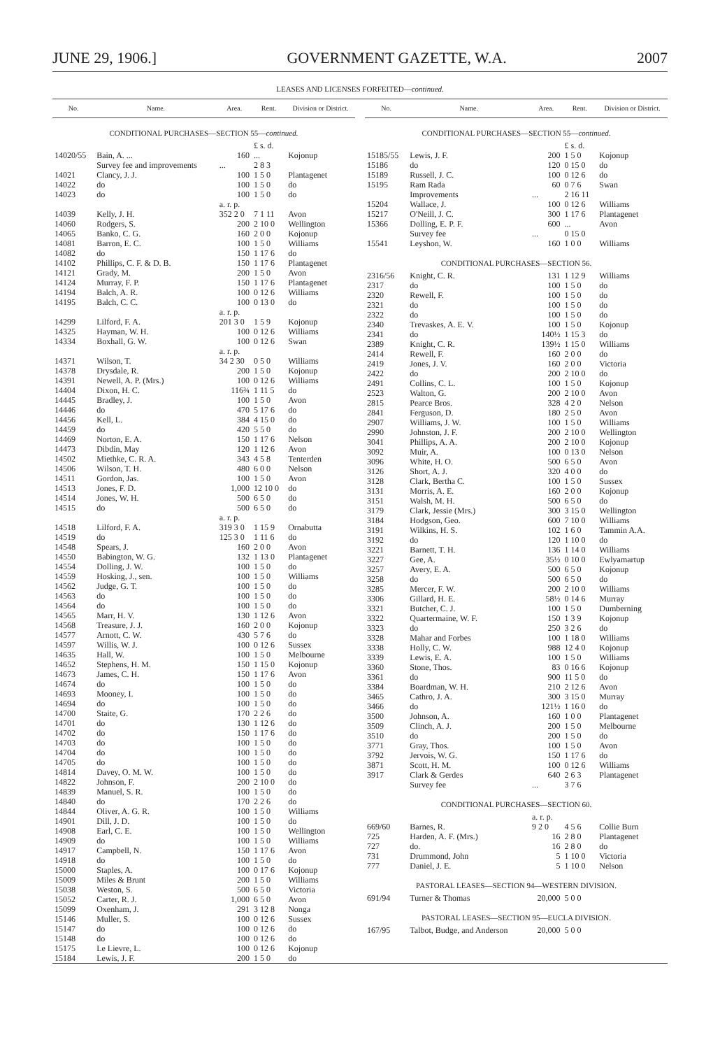JUNE 29, 1906.] GOVERNMENT GAZETTE, W.A. 2007
LEASES AND LICENSES FORFEITED—continued.
| No. | Name. | Area. | Rent. | Division or District. |
| --- | --- | --- | --- | --- |
| CONDITIONAL PURCHASES—SECTION 55— continued. | | | | |
| | | | £ s. d. | |
| 14020/55 | Bain, A. ... | 160 | ... | Kojonup |
| | Survey fee and improvements | ... | 2 8 3 | |
| 14021 | Clancy, J. J. | 100 | 1 5 0 | Plantagenet |
| 14022 | do | 100 | 1 5 0 | do |
| 14023 | do | 100 | 1 5 0 | do |
| | | a. r. p. | | |
| 14039 | Kelly, J. H. | 352 2 0 | 7 1 11 | Avon |
| 14060 | Rodgers, S. | 200 | 2 10 0 | Wellington |
| 14065 | Banko, C. G. | 160 | 2 0 0 | Kojonup |
| 14081 | Barron, E. C. | 100 | 1 5 0 | Williams |
| 14082 | do | 150 | 1 17 6 | do |
| 14102 | Phillips, C. F. & D. B. | 150 | 1 17 6 | Plantagenet |
| 14121 | Grady, M. | 200 | 1 5 0 | Avon |
| 14124 | Murray, F. P. | 150 | 1 17 6 | Plantagenet |
| 14194 | Balch, A. R. | 100 | 0 12 6 | Williams |
| 14195 | Balch, C. C. | 100 | 0 13 0 | do |
| | | a. r. p. | | |
| 14299 | Lilford, F. A. | 201 3 0 | 1 5 9 | Kojonup |
| 14325 | Hayman, W. H. | 100 | 0 12 6 | Williams |
| 14334 | Boxhall, G. W. | 100 | 0 12 6 | Swan |
| | | a. r. p. | | |
| 14371 | Wilson, T. | 34 2 30 | 0 5 0 | Williams |
| 14378 | Drysdale, R. | 200 | 1 5 0 | Kojonup |
| 14391 | Newell, A. P. (Mrs.) | 100 | 0 12 6 | Williams |
| 14404 | Dixon, H. C. | 116¾ | 1 11 5 | do |
| 14445 | Bradley, J. | 100 | 1 5 0 | Avon |
| 14446 | do | 470 | 5 17 6 | do |
| 14456 | Kell, L. | 384 | 4 15 0 | do |
| 14459 | do | 420 | 5 5 0 | do |
| 14469 | Norton, E. A. | 150 | 1 17 6 | Nelson |
| 14473 | Dibdin, May | 120 | 1 12 6 | Avon |
| 14502 | Miethke, C. R. A. | 343 | 4 5 8 | Tenterden |
| 14506 | Wilson, T. H. | 480 | 6 0 0 | Nelson |
| 14511 | Gordon, Jas. | 100 | 1 5 0 | Avon |
| 14513 | Jones, F. D. | 1,000 | 12 10 0 | do |
| 14514 | Jones, W. H. | 500 | 6 5 0 | do |
| 14515 | do | 500 | 6 5 0 | do |
| | | a. r. p. | | |
| 14518 | Lilford, F. A. | 319 3 0 | 1 15 9 | Ornabutta |
| 14519 | do | 125 3 0 | 1 11 6 | do |
| 14548 | Spears, J. | 160 | 2 0 0 | Avon |
| 14550 | Babington, W. G. | 132 | 1 13 0 | Plantagenet |
| 14554 | Dolling, J. W. | 100 | 1 5 0 | do |
| 14559 | Hosking, J., sen. | 100 | 1 5 0 | Williams |
| 14562 | Judge, G. T. | 100 | 1 5 0 | do |
| 14563 | do | 100 | 1 5 0 | do |
| 14564 | do | 100 | 1 5 0 | do |
| 14565 | Marr, H. V. | 130 | 1 12 6 | Avon |
| 14568 | Treasure, J. J. | 160 | 2 0 0 | Kojonup |
| 14577 | Arnott, C. W. | 430 | 5 7 6 | do |
| 14597 | Willis, W. J. | 100 | 0 12 6 | Sussex |
| 14635 | Hall, W. | 100 | 1 5 0 | Melbourne |
| 14652 | Stephens, H. M. | 150 | 1 15 0 | Kojonup |
| 14673 | James, C. H. | 150 | 1 17 6 | Avon |
| 14674 | do | 100 | 1 5 0 | do |
| 14693 | Mooney, I. | 100 | 1 5 0 | do |
| 14694 | do | 100 | 1 5 0 | do |
| 14700 | Staite, G. | 170 | 2 2 6 | do |
| 14701 | do | 130 | 1 12 6 | do |
| 14702 | do | 150 | 1 17 6 | do |
| 14703 | do | 100 | 1 5 0 | do |
| 14704 | do | 100 | 1 5 0 | do |
| 14705 | do | 100 | 1 5 0 | do |
| 14814 | Davey, O. M. W. | 100 | 1 5 0 | do |
| 14822 | Johnson, F. | 200 | 2 10 0 | do |
| 14839 | Manuel, S. R. | 100 | 1 5 0 | do |
| 14840 | do | 170 | 2 2 6 | do |
| 14844 | Oliver, A. G. R. | 100 | 1 5 0 | Williams |
| 14901 | Dill, J. D. | 100 | 1 5 0 | do |
| 14908 | Earl, C. E. | 100 | 1 5 0 | Wellington |
| 14909 | do | 100 | 1 5 0 | Williams |
| 14917 | Campbell, N. | 150 | 1 17 6 | Avon |
| 14918 | do | 100 | 1 5 0 | do |
| 15000 | Staples, A. | 100 | 0 17 6 | Kojonup |
| 15009 | Miles & Brunt | 200 | 1 5 0 | Williams |
| 15038 | Weston, S. | 500 | 6 5 0 | Victoria |
| 15052 | Carter, R. J. | 1,000 | 6 5 0 | Avon |
| 15099 | Oxenham, J. | 291 | 3 12 8 | Nonga |
| 15146 | Muller, S. | 100 | 0 12 6 | Sussex |
| 15147 | do | 100 | 0 12 6 | do |
| 15148 | do | 100 | 0 12 6 | do |
| 15175 | Le Lievre, L. | 100 | 0 12 6 | Kojonup |
| 15184 | Lewis, J. F. | 200 | 1 5 0 | do |
| No. | Name. | Area. | Rent. | Division or District. |
| --- | --- | --- | --- | --- |
| CONDITIONAL PURCHASES—SECTION 55— continued. | | | | |
| | | | £ s. d. | |
| 15185/55 | Lewis, J. F. | 200 | 1 5 0 | Kojonup |
| 15186 | do | 120 | 0 15 0 | do |
| 15189 | Russell, J. C. | 100 | 0 12 6 | do |
| 15195 | Ram Rada | 60 | 0 7 6 | Swan |
| | Improvements | ... | 2 16 11 | |
| 15204 | Wallace, J. | 100 | 0 12 6 | Williams |
| 15217 | O'Neill, J. C. | 300 | 1 17 6 | Plantagenet |
| 15366 | Dolling, E. P. F. | 600 | ... | Avon |
| | Survey fee | ... | 0 15 0 | |
| 15541 | Leyshon, W. | 160 | 1 0 0 | Williams |
| CONDITIONAL PURCHASES—SECTION 56. | | | | |
| 2316/56 | Knight, C. R. | 131 | 1 12 9 | Williams |
| 2317 | do | 100 | 1 5 0 | do |
| 2320 | Rewell, F. | 100 | 1 5 0 | do |
| 2321 | do | 100 | 1 5 0 | do |
| 2322 | do | 100 | 1 5 0 | do |
| 2340 | Trevaskes, A. E. V. | 100 | 1 5 0 | Kojonup |
| 2341 | do | 140½ | 1 15 3 | do |
| 2389 | Knight, C. R. | 139½ | 1 15 0 | Williams |
| 2414 | Rewell, F. | 160 | 2 0 0 | do |
| 2419 | Jones, J. V. | 160 | 2 0 0 | Victoria |
| 2422 | do | 200 | 2 10 0 | do |
| 2491 | Collins, C. L. | 100 | 1 5 0 | Kojonup |
| 2523 | Walton, G. | 200 | 2 10 0 | Avon |
| 2815 | Pearce Bros. | 328 | 4 2 0 | Nelson |
| 2841 | Ferguson, D. | 180 | 2 5 0 | Avon |
| 2907 | Williams, J. W. | 100 | 1 5 0 | Williams |
| 2990 | Johnston, J. F. | 200 | 2 10 0 | Wellington |
| 3041 | Phillips, A. A. | 200 | 2 10 0 | Kojonup |
| 3092 | Muir, A. | 100 | 0 13 0 | Nelson |
| 3096 | White, H. O. | 500 | 6 5 0 | Avon |
| 3126 | Short, A. J. | 320 | 4 0 0 | do |
| 3128 | Clark, Bertha C. | 100 | 1 5 0 | Sussex |
| 3131 | Morris, A. E. | 160 | 2 0 0 | Kojonup |
| 3151 | Walsh, M. H. | 500 | 6 5 0 | do |
| 3179 | Clark, Jessie (Mrs.) | 300 | 3 15 0 | Wellington |
| 3184 | Hodgson, Geo. | 600 | 7 10 0 | Williams |
| 3191 | Wilkins, H. S. | 102 | 1 6 0 | Tammin A.A. |
| 3192 | do | 120 | 1 10 0 | do |
| 3221 | Barnett, T. H. | 136 | 1 14 0 | Williams |
| 3227 | Gee, A. | 35½ | 0 10 0 | Ewlyamartup |
| 3257 | Avery, E. A. | 500 | 6 5 0 | Kojonup |
| 3258 | do | 500 | 6 5 0 | do |
| 3285 | Mercer, F. W. | 200 | 2 10 0 | Williams |
| 3306 | Gillard, H. E. | 58½ | 0 14 6 | Murray |
| 3321 | Butcher, C. J. | 100 | 1 5 0 | Dumberning |
| 3322 | Quartermaine, W. F. | 150 | 1 3 9 | Kojonup |
| 3323 | do | 250 | 3 2 6 | do |
| 3328 | Mahar and Forbes | 100 | 1 18 0 | Williams |
| 3338 | Holly, C. W. | 988 | 12 4 0 | Kojonup |
| 3339 | Lewis, E. A. | 100 | 1 5 0 | Williams |
| 3360 | Stone, Thos. | 83 | 0 16 6 | Kojonup |
| 3361 | do | 900 | 11 5 0 | do |
| 3384 | Boardman, W. H. | 210 | 2 12 6 | Avon |
| 3465 | Cathro, J. A. | 300 | 3 15 0 | Murray |
| 3466 | do | 121½ | 1 16 0 | do |
| 3500 | Johnson, A. | 160 | 1 0 0 | Plantagenet |
| 3509 | Clinch, A. J. | 200 | 1 5 0 | Melbourne |
| 3510 | do | 200 | 1 5 0 | do |
| 3771 | Gray, Thos. | 100 | 1 5 0 | Avon |
| 3792 | Jervois, W. G. | 150 | 1 17 6 | do |
| 3871 | Scott, H. M. | 100 | 0 12 6 | Williams |
| 3917 | Clark & Gerdes | 640 | 2 6 3 | Plantagenet |
| | Survey fee | ... | 3 7 6 | |
| CONDITIONAL PURCHASES—SECTION 60. | | | | |
| | | a. r. p. | | |
| 669/60 | Barnes, R. | 9 2 0 | 4 5 6 | Collie Burn |
| 725 | Harden, A. F. (Mrs.) | 16 | 2 8 0 | Plantagenet |
| 727 | do. | 16 | 2 8 0 | do |
| 731 | Drummond, John | 5 | 1 10 0 | Victoria |
| 777 | Daniel, J. E. | 5 | 1 10 0 | Nelson |
| PASTORAL LEASES—SECTION 94—WESTERN DIVISION. | | | | |
| 691/94 | Turner & Thomas | 20,000 | 5 0 0 | |
| PASTORAL LEASES—SECTION 95—EUCLA DIVISION. | | | | |
| 167/95 | Talbot, Budge, and Anderson | 20,000 | 5 0 0 | |